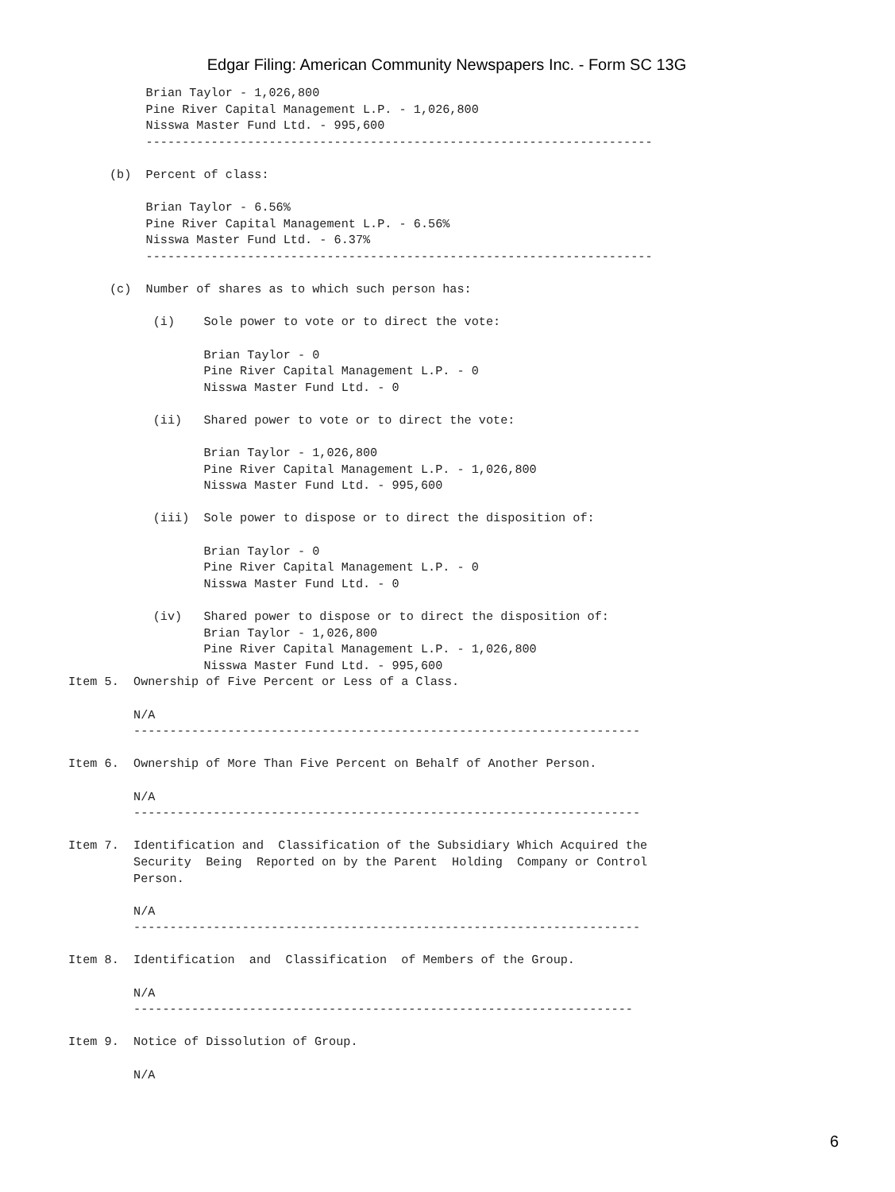Edgar Filing: American Community Newspapers Inc. - Form SC 13G
     Brian Taylor - 1,026,800
     Pine River Capital Management L.P. - 1,026,800
     Nisswa Master Fund Ltd. - 995,600
     ----------------------------------------------------------------------

(b)  Percent of class:

     Brian Taylor - 6.56%
     Pine River Capital Management L.P. - 6.56%
     Nisswa Master Fund Ltd. - 6.37%
     ----------------------------------------------------------------------

(c)  Number of shares as to which such person has:

      (i)    Sole power to vote or to direct the vote:

             Brian Taylor - 0
             Pine River Capital Management L.P. - 0
             Nisswa Master Fund Ltd. - 0

      (ii)   Shared power to vote or to direct the vote:

             Brian Taylor - 1,026,800
             Pine River Capital Management L.P. - 1,026,800
             Nisswa Master Fund Ltd. - 995,600

      (iii)  Sole power to dispose or to direct the disposition of:

             Brian Taylor - 0
             Pine River Capital Management L.P. - 0
             Nisswa Master Fund Ltd. - 0

      (iv)   Shared power to dispose or to direct the disposition of:
             Brian Taylor - 1,026,800
             Pine River Capital Management L.P. - 1,026,800
             Nisswa Master Fund Ltd. - 995,600
Item 5.  Ownership of Five Percent or Less of a Class.

         N/A
         ----------------------------------------------------------------------

Item 6.  Ownership of More Than Five Percent on Behalf of Another Person.

         N/A
         ----------------------------------------------------------------------

Item 7.  Identification and  Classification of the Subsidiary Which Acquired the
         Security  Being  Reported on by the Parent  Holding  Company or Control
         Person.

         N/A
         ----------------------------------------------------------------------

Item 8.  Identification  and  Classification  of Members of the Group.

         N/A
         ---------------------------------------------------------------------

Item 9.  Notice of Dissolution of Group.

         N/A
6